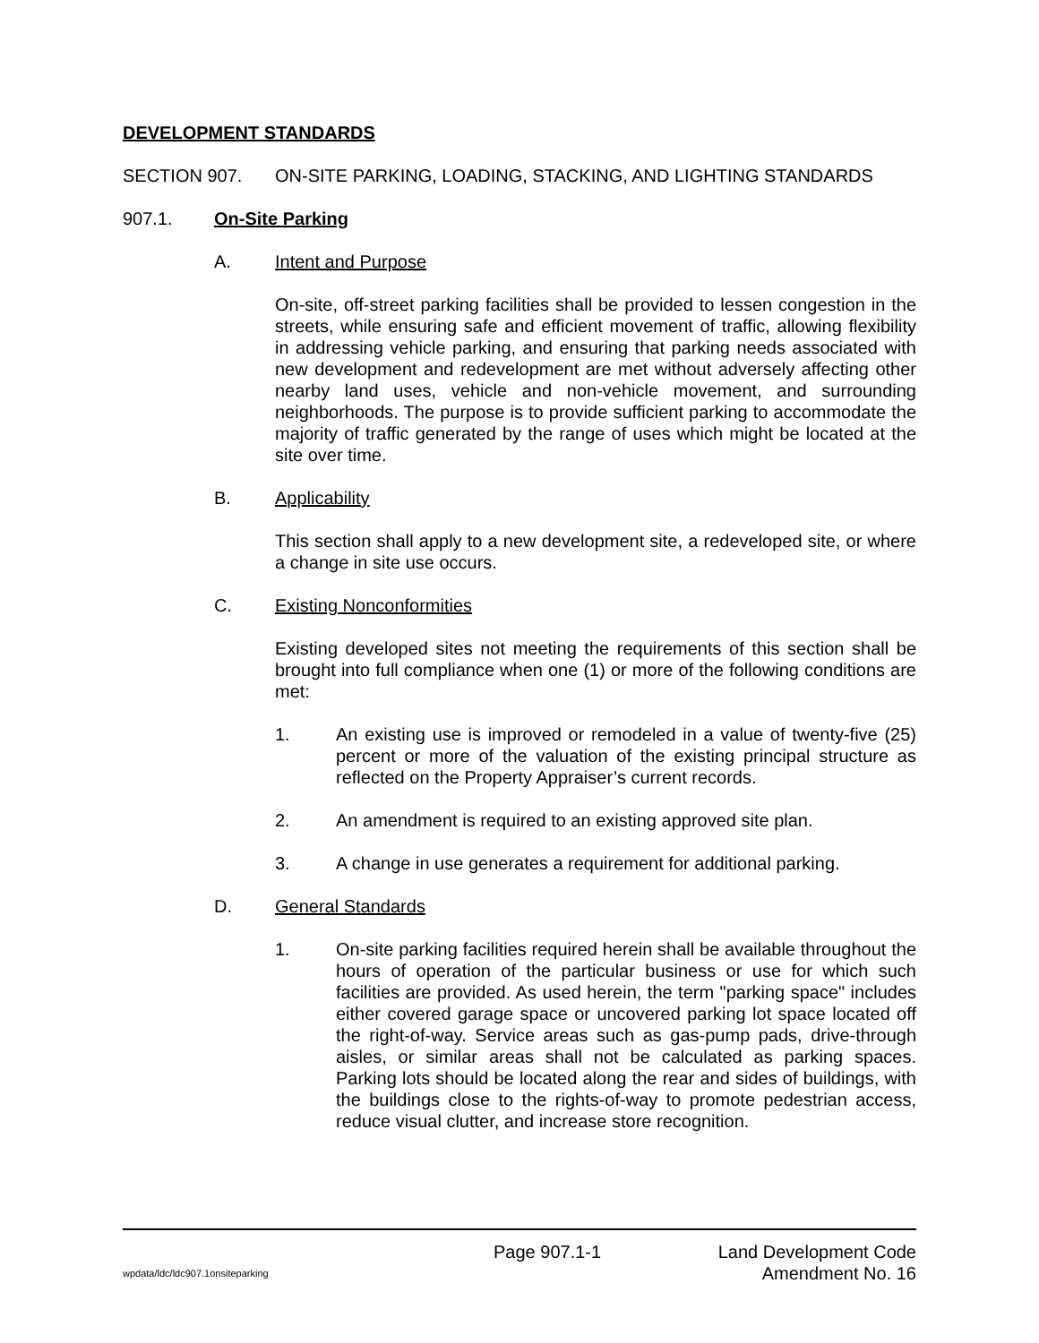DEVELOPMENT STANDARDS
SECTION 907. ON-SITE PARKING, LOADING, STACKING, AND LIGHTING STANDARDS
907.1. On-Site Parking
A. Intent and Purpose
On-site, off-street parking facilities shall be provided to lessen congestion in the streets, while ensuring safe and efficient movement of traffic, allowing flexibility in addressing vehicle parking, and ensuring that parking needs associated with new development and redevelopment are met without adversely affecting other nearby land uses, vehicle and non-vehicle movement, and surrounding neighborhoods. The purpose is to provide sufficient parking to accommodate the majority of traffic generated by the range of uses which might be located at the site over time.
B. Applicability
This section shall apply to a new development site, a redeveloped site, or where a change in site use occurs.
C. Existing Nonconformities
Existing developed sites not meeting the requirements of this section shall be brought into full compliance when one (1) or more of the following conditions are met:
1. An existing use is improved or remodeled in a value of twenty-five (25) percent or more of the valuation of the existing principal structure as reflected on the Property Appraiser’s current records.
2. An amendment is required to an existing approved site plan.
3. A change in use generates a requirement for additional parking.
D. General Standards
1. On-site parking facilities required herein shall be available throughout the hours of operation of the particular business or use for which such facilities are provided. As used herein, the term "parking space" includes either covered garage space or uncovered parking lot space located off the right-of-way. Service areas such as gas-pump pads, drive-through aisles, or similar areas shall not be calculated as parking spaces. Parking lots should be located along the rear and sides of buildings, with the buildings close to the rights-of-way to promote pedestrian access, reduce visual clutter, and increase store recognition.
Page 907.1-1 Land Development Code
wpdata/ldc/ldc907.1onsiteparking Amendment No. 16